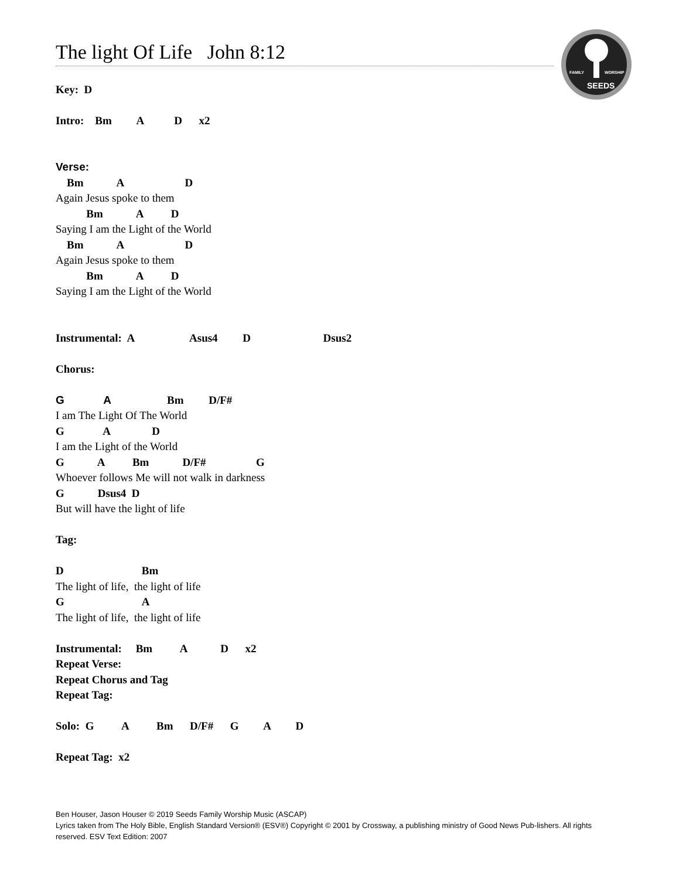FAMILY WORSHIP
SEEDS
The light Of Life John 8:12
Key: D
Intro: Bm A D x2
Verse:
Bm A D
Again Jesus spoke to them
Bm A D
Saying I am the Light of the World
Bm A D
Again Jesus spoke to them
Bm A D
Saying I am the Light of the World
Instrumental: A Asus4 D Dsus2
Chorus:
G A Bm D/F#
I am The Light Of The World
G A D
I am the Light of the World
G A Bm D/F# G
Whoever follows Me will not walk in darkness
G Dsus4 D
But will have the light of life
Tag:
D Bm
The light of life, the light of life
G A
The light of life, the light of life
Instrumental: Bm A D x2
Repeat Verse:
Repeat Chorus and Tag
Repeat Tag:
Solo: G A Bm D/F# G A D
Repeat Tag: x2
Ben Houser, Jason Houser © 2019 Seeds Family Worship Music (ASCAP)
Lyrics taken from The Holy Bible, English Standard Version® (ESV®) Copyright © 2001 by Crossway, a publishing ministry of Good News Pub-lishers. All rights reserved. ESV Text Edition: 2007